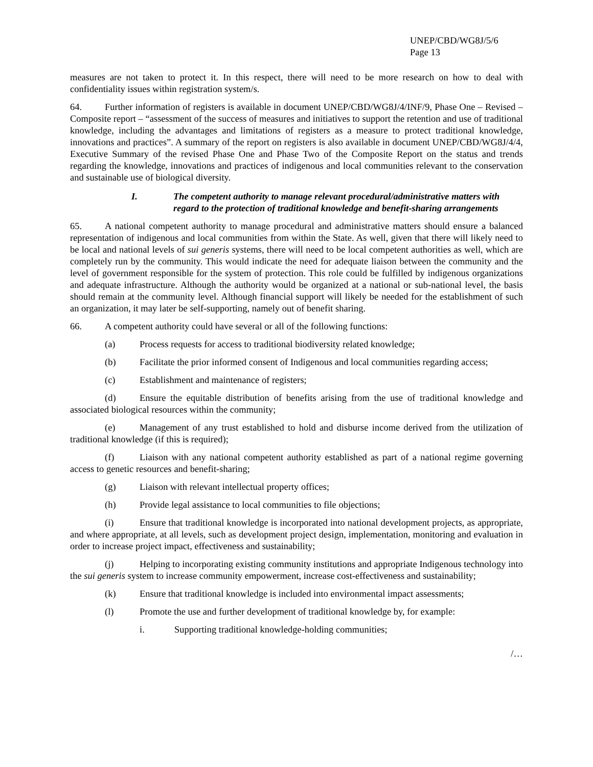UNEP/CBD/WG8J/5/6
Page 13
measures are not taken to protect it. In this respect, there will need to be more research on how to deal with confidentiality issues within registration system/s.
64. Further information of registers is available in document UNEP/CBD/WG8J/4/INF/9, Phase One – Revised – Composite report – “assessment of the success of measures and initiatives to support the retention and use of traditional knowledge, including the advantages and limitations of registers as a measure to protect traditional knowledge, innovations and practices”. A summary of the report on registers is also available in document UNEP/CBD/WG8J/4/4, Executive Summary of the revised Phase One and Phase Two of the Composite Report on the status and trends regarding the knowledge, innovations and practices of indigenous and local communities relevant to the conservation and sustainable use of biological diversity.
I. The competent authority to manage relevant procedural/administrative matters with regard to the protection of traditional knowledge and benefit-sharing arrangements
65. A national competent authority to manage procedural and administrative matters should ensure a balanced representation of indigenous and local communities from within the State. As well, given that there will likely need to be local and national levels of sui generis systems, there will need to be local competent authorities as well, which are completely run by the community. This would indicate the need for adequate liaison between the community and the level of government responsible for the system of protection. This role could be fulfilled by indigenous organizations and adequate infrastructure. Although the authority would be organized at a national or sub-national level, the basis should remain at the community level. Although financial support will likely be needed for the establishment of such an organization, it may later be self-supporting, namely out of benefit sharing.
66. A competent authority could have several or all of the following functions:
(a) Process requests for access to traditional biodiversity related knowledge;
(b) Facilitate the prior informed consent of Indigenous and local communities regarding access;
(c) Establishment and maintenance of registers;
(d) Ensure the equitable distribution of benefits arising from the use of traditional knowledge and associated biological resources within the community;
(e) Management of any trust established to hold and disburse income derived from the utilization of traditional knowledge (if this is required);
(f) Liaison with any national competent authority established as part of a national regime governing access to genetic resources and benefit-sharing;
(g) Liaison with relevant intellectual property offices;
(h) Provide legal assistance to local communities to file objections;
(i) Ensure that traditional knowledge is incorporated into national development projects, as appropriate, and where appropriate, at all levels, such as development project design, implementation, monitoring and evaluation in order to increase project impact, effectiveness and sustainability;
(j) Helping to incorporating existing community institutions and appropriate Indigenous technology into the sui generis system to increase community empowerment, increase cost-effectiveness and sustainability;
(k) Ensure that traditional knowledge is included into environmental impact assessments;
(l) Promote the use and further development of traditional knowledge by, for example:
i. Supporting traditional knowledge-holding communities;
/…